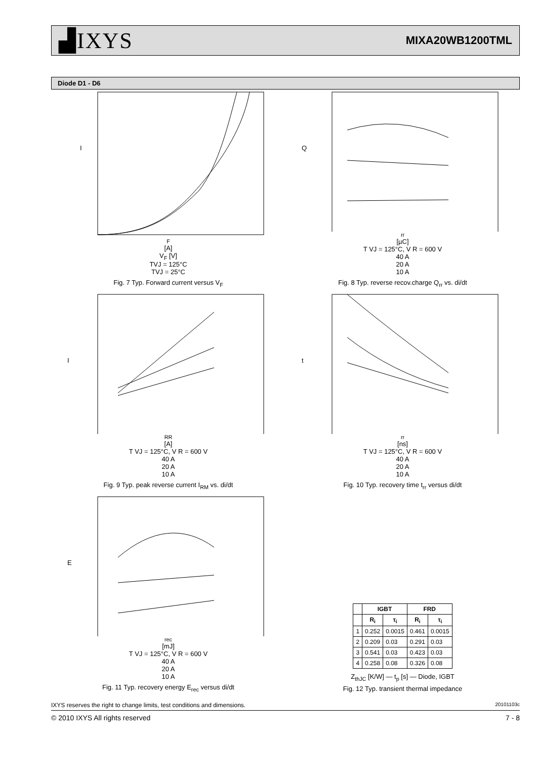▟IXYS MIXA20WB1200TML
Diode D1 - D6
IF
[A]
VF [V]
TVJ = 125°C
TVJ = 25°C
Fig. 7 Typ. Forward current versus V<sub>F</sub>
Qrr [µC]
T VJ = 125°C, V R = 600 V
40 A
20 A
10 A
Fig. 8 Typ. reverse recov.charge Q<sub>rr</sub> vs. di/dt
IRR [A]
T VJ = 125°C, V R = 600 V
40 A
20 A
10 A
Fig. 9 Typ. peak reverse current I<sub>RM</sub> vs. di/dt
trr [ns]
T VJ = 125°C, V R = 600 V
40 A
20 A
10 A
Fig. 10 Typ. recovery time t<sub>rr</sub> versus di/dt
Erec [mJ]
T VJ = 125°C, V R = 600 V
40 A
20 A
10 A
Fig. 11 Typ. recovery energy E<sub>rec</sub> versus di/dt
| | IGBT | | FRD | |
| --- | --- | --- | --- | --- |
| | R<sub>i</sub> | τ<sub>i</sub> | R<sub>i</sub> | τ<sub>i</sub> |
| 1 | 0.252 | 0.0015 | 0.461 | 0.0015 |
| 2 | 0.209 | 0.03 | 0.291 | 0.03 |
| 3 | 0.541 | 0.03 | 0.423 | 0.03 |
| 4 | 0.258 | 0.08 | 0.326 | 0.08 |
Z<sub>thJC</sub> [K/W] — t<sub>p</sub> [s] — Diode, IGBT
Fig. 12 Typ. transient thermal impedance
IXYS reserves the right to change limits, test conditions and dimensions. 20101103c
© 2010 IXYS All rights reserved 7 - 8